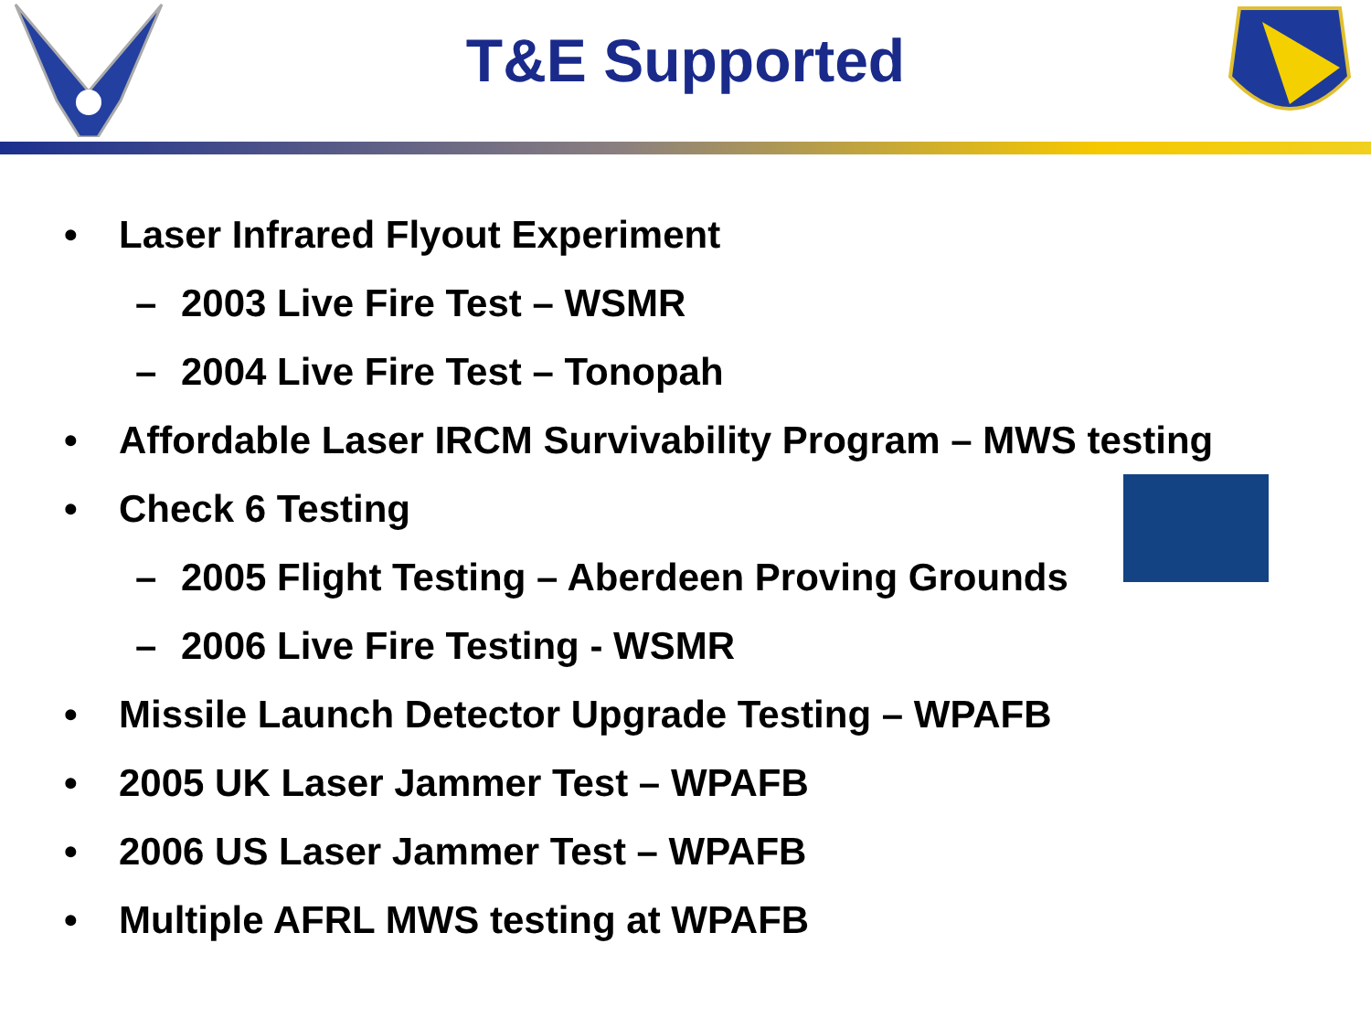T&E Supported
• Laser Infrared Flyout Experiment
– 2003 Live Fire Test – WSMR
– 2004 Live Fire Test – Tonopah
• Affordable Laser IRCM Survivability Program – MWS testing
• Check 6 Testing
– 2005 Flight Testing – Aberdeen Proving Grounds
– 2006 Live Fire Testing - WSMR
• Missile Launch Detector Upgrade Testing – WPAFB
• 2005 UK Laser Jammer Test – WPAFB
• 2006 US Laser Jammer Test – WPAFB
• Multiple AFRL MWS testing at WPAFB